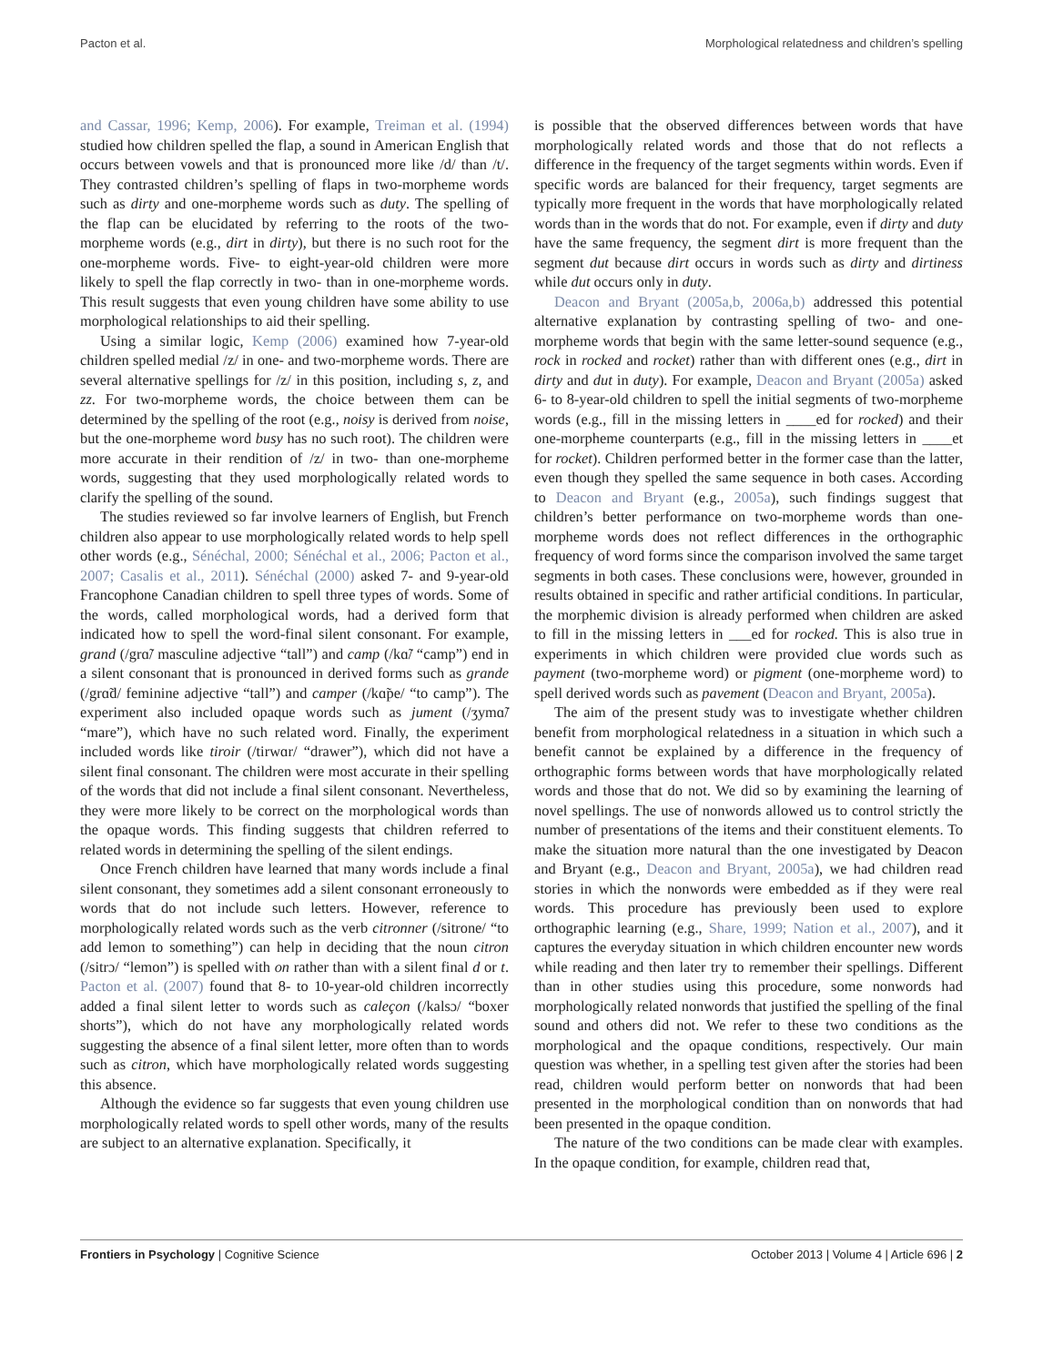Pacton et al. Morphological relatedness and children’s spelling
and Cassar, 1996; Kemp, 2006). For example, Treiman et al. (1994) studied how children spelled the flap, a sound in American English that occurs between vowels and that is pronounced more like /d/ than /t/. They contrasted children’s spelling of flaps in two-morpheme words such as dirty and one-morpheme words such as duty. The spelling of the flap can be elucidated by referring to the roots of the two-morpheme words (e.g., dirt in dirty), but there is no such root for the one-morpheme words. Five- to eight-year-old children were more likely to spell the flap correctly in two- than in one-morpheme words. This result suggests that even young children have some ability to use morphological relationships to aid their spelling.
Using a similar logic, Kemp (2006) examined how 7-year-old children spelled medial /z/ in one- and two-morpheme words. There are several alternative spellings for /z/ in this position, including s, z, and zz. For two-morpheme words, the choice between them can be determined by the spelling of the root (e.g., noisy is derived from noise, but the one-morpheme word busy has no such root). The children were more accurate in their rendition of /z/ in two- than one-morpheme words, suggesting that they used morphologically related words to clarify the spelling of the sound.
The studies reviewed so far involve learners of English, but French children also appear to use morphologically related words to help spell other words (e.g., Sénéchal, 2000; Sénéchal et al., 2006; Pacton et al., 2007; Casalis et al., 2011). Sénéchal (2000) asked 7- and 9-year-old Francophone Canadian children to spell three types of words. Some of the words, called morphological words, had a derived form that indicated how to spell the word-final silent consonant. For example, grand (/grɑ̃/ masculine adjective “tall”) and camp (/kɑ̃/ “camp”) end in a silent consonant that is pronounced in derived forms such as grande (/grɑ̃d/ feminine adjective “tall”) and camper (/kɑ̃pe/ “to camp”). The experiment also included opaque words such as jument (/ʒymɑ̃/ “mare”), which have no such related word. Finally, the experiment included words like tiroir (/tirwɑr/ “drawer”), which did not have a silent final consonant. The children were most accurate in their spelling of the words that did not include a final silent consonant. Nevertheless, they were more likely to be correct on the morphological words than the opaque words. This finding suggests that children referred to related words in determining the spelling of the silent endings.
Once French children have learned that many words include a final silent consonant, they sometimes add a silent consonant erroneously to words that do not include such letters. However, reference to morphologically related words such as the verb citronner (/sitrone/ “to add lemon to something”) can help in deciding that the noun citron (/sitrɔ/ “lemon”) is spelled with on rather than with a silent final d or t. Pacton et al. (2007) found that 8- to 10-year-old children incorrectly added a final silent letter to words such as caleçon (/kalsɔ/ “boxer shorts”), which do not have any morphologically related words suggesting the absence of a final silent letter, more often than to words such as citron, which have morphologically related words suggesting this absence.
Although the evidence so far suggests that even young children use morphologically related words to spell other words, many of the results are subject to an alternative explanation. Specifically, it
is possible that the observed differences between words that have morphologically related words and those that do not reflects a difference in the frequency of the target segments within words. Even if specific words are balanced for their frequency, target segments are typically more frequent in the words that have morphologically related words than in the words that do not. For example, even if dirty and duty have the same frequency, the segment dirt is more frequent than the segment dut because dirt occurs in words such as dirty and dirtiness while dut occurs only in duty.
Deacon and Bryant (2005a,b, 2006a,b) addressed this potential alternative explanation by contrasting spelling of two- and one-morpheme words that begin with the same letter-sound sequence (e.g., rock in rocked and rocket) rather than with different ones (e.g., dirt in dirty and dut in duty). For example, Deacon and Bryant (2005a) asked 6- to 8-year-old children to spell the initial segments of two-morpheme words (e.g., fill in the missing letters in ____ed for rocked) and their one-morpheme counterparts (e.g., fill in the missing letters in ____et for rocket). Children performed better in the former case than the latter, even though they spelled the same sequence in both cases. According to Deacon and Bryant (e.g., 2005a), such findings suggest that children’s better performance on two-morpheme words than one-morpheme words does not reflect differences in the orthographic frequency of word forms since the comparison involved the same target segments in both cases. These conclusions were, however, grounded in results obtained in specific and rather artificial conditions. In particular, the morphemic division is already performed when children are asked to fill in the missing letters in ___ed for rocked. This is also true in experiments in which children were provided clue words such as payment (two-morpheme word) or pigment (one-morpheme word) to spell derived words such as pavement (Deacon and Bryant, 2005a).
The aim of the present study was to investigate whether children benefit from morphological relatedness in a situation in which such a benefit cannot be explained by a difference in the frequency of orthographic forms between words that have morphologically related words and those that do not. We did so by examining the learning of novel spellings. The use of nonwords allowed us to control strictly the number of presentations of the items and their constituent elements. To make the situation more natural than the one investigated by Deacon and Bryant (e.g., Deacon and Bryant, 2005a), we had children read stories in which the nonwords were embedded as if they were real words. This procedure has previously been used to explore orthographic learning (e.g., Share, 1999; Nation et al., 2007), and it captures the everyday situation in which children encounter new words while reading and then later try to remember their spellings. Different than in other studies using this procedure, some nonwords had morphologically related nonwords that justified the spelling of the final sound and others did not. We refer to these two conditions as the morphological and the opaque conditions, respectively. Our main question was whether, in a spelling test given after the stories had been read, children would perform better on nonwords that had been presented in the morphological condition than on nonwords that had been presented in the opaque condition.
The nature of the two conditions can be made clear with examples. In the opaque condition, for example, children read that,
Frontiers in Psychology | Cognitive Science October 2013 | Volume 4 | Article 696 | 2